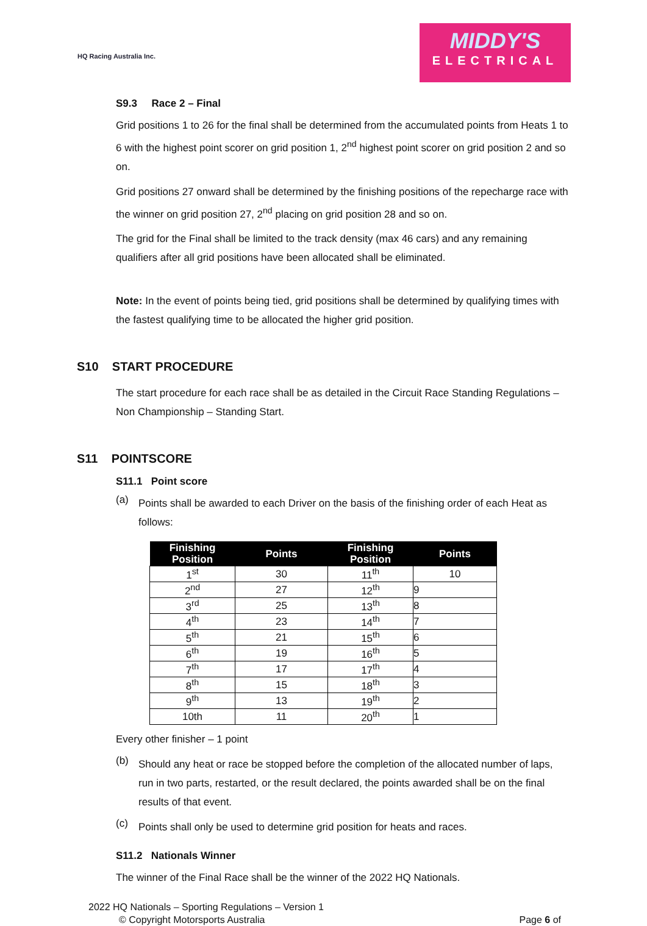HQ Racing Australia Inc.
MIDDY'S
ELECTRICAL
S9.3 Race 2 – Final
Grid positions 1 to 26 for the final shall be determined from the accumulated points from Heats 1 to 6 with the highest point scorer on grid position 1, 2<sup>nd</sup> highest point scorer on grid position 2 and so on.
Grid positions 27 onward shall be determined by the finishing positions of the repecharge race with the winner on grid position 27, 2<sup>nd</sup> placing on grid position 28 and so on.
The grid for the Final shall be limited to the track density (max 46 cars) and any remaining qualifiers after all grid positions have been allocated shall be eliminated.
Note: In the event of points being tied, grid positions shall be determined by qualifying times with the fastest qualifying time to be allocated the higher grid position.
S10 START PROCEDURE
The start procedure for each race shall be as detailed in the Circuit Race Standing Regulations – Non Championship – Standing Start.
S11 POINTSCORE
S11.1 Point score
(a)
Points shall be awarded to each Driver on the basis of the finishing order of each Heat as follows:
| Finishing Position | Points | Finishing Position | Points |
| --- | --- | --- | --- |
| 1<sup>st</sup> | 30 | 11<sup>th</sup> | 10 |
| 2<sup>nd</sup> | 27 | 12<sup>th</sup> | 9 |
| 3<sup>rd</sup> | 25 | 13<sup>th</sup> | 8 |
| 4<sup>th</sup> | 23 | 14<sup>th</sup> | 7 |
| 5<sup>th</sup> | 21 | 15<sup>th</sup> | 6 |
| 6<sup>th</sup> | 19 | 16<sup>th</sup> | 5 |
| 7<sup>th</sup> | 17 | 17<sup>th</sup> | 4 |
| 8<sup>th</sup> | 15 | 18<sup>th</sup> | 3 |
| 9<sup>th</sup> | 13 | 19<sup>th</sup> | 2 |
| 10th | 11 | 20<sup>th</sup> | 1 |
Every other finisher – 1 point
(b)
Should any heat or race be stopped before the completion of the allocated number of laps, run in two parts, restarted, or the result declared, the points awarded shall be on the final results of that event.
(c)
Points shall only be used to determine grid position for heats and races.
S11.2 Nationals Winner
The winner of the Final Race shall be the winner of the 2022 HQ Nationals.
2022 HQ Nationals – Sporting Regulations – Version 1
© Copyright Motorsports Australia Page 6 of